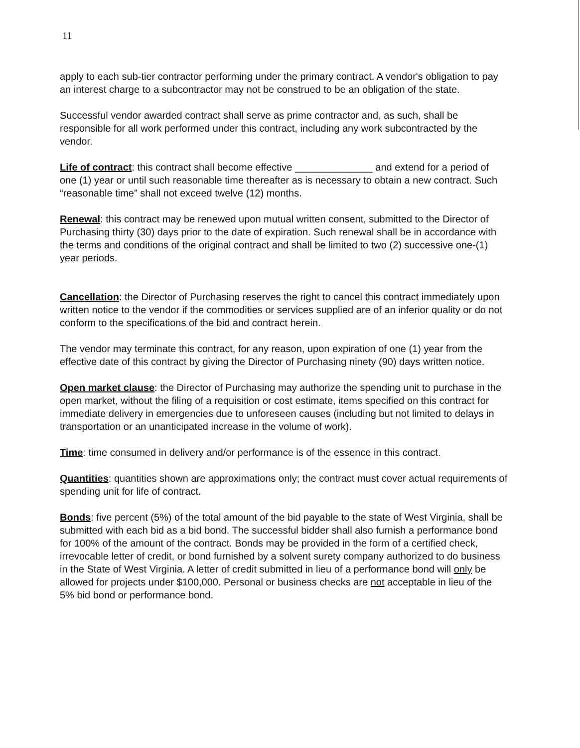11
apply to each sub-tier contractor performing under the primary contract. A vendor's obligation to pay an interest charge to a subcontractor may not be construed to be an obligation of the state.
Successful vendor awarded contract shall serve as prime contractor and, as such, shall be responsible for all work performed under this contract, including any work subcontracted by the vendor.
Life of contract: this contract shall become effective ______________ and extend for a period of one (1) year or until such reasonable time thereafter as is necessary to obtain a new contract. Such “reasonable time” shall not exceed twelve (12) months.
Renewal: this contract may be renewed upon mutual written consent, submitted to the Director of Purchasing thirty (30) days prior to the date of expiration. Such renewal shall be in accordance with the terms and conditions of the original contract and shall be limited to two (2) successive one-(1) year periods.
Cancellation: the Director of Purchasing reserves the right to cancel this contract immediately upon written notice to the vendor if the commodities or services supplied are of an inferior quality or do not conform to the specifications of the bid and contract herein.
The vendor may terminate this contract, for any reason, upon expiration of one (1) year from the effective date of this contract by giving the Director of Purchasing ninety (90) days written notice.
Open market clause: the Director of Purchasing may authorize the spending unit to purchase in the open market, without the filing of a requisition or cost estimate, items specified on this contract for immediate delivery in emergencies due to unforeseen causes (including but not limited to delays in transportation or an unanticipated increase in the volume of work).
Time: time consumed in delivery and/or performance is of the essence in this contract.
Quantities: quantities shown are approximations only; the contract must cover actual requirements of spending unit for life of contract.
Bonds: five percent (5%) of the total amount of the bid payable to the state of West Virginia, shall be submitted with each bid as a bid bond. The successful bidder shall also furnish a performance bond for 100% of the amount of the contract. Bonds may be provided in the form of a certified check, irrevocable letter of credit, or bond furnished by a solvent surety company authorized to do business in the State of West Virginia. A letter of credit submitted in lieu of a performance bond will only be allowed for projects under $100,000. Personal or business checks are not acceptable in lieu of the 5% bid bond or performance bond.